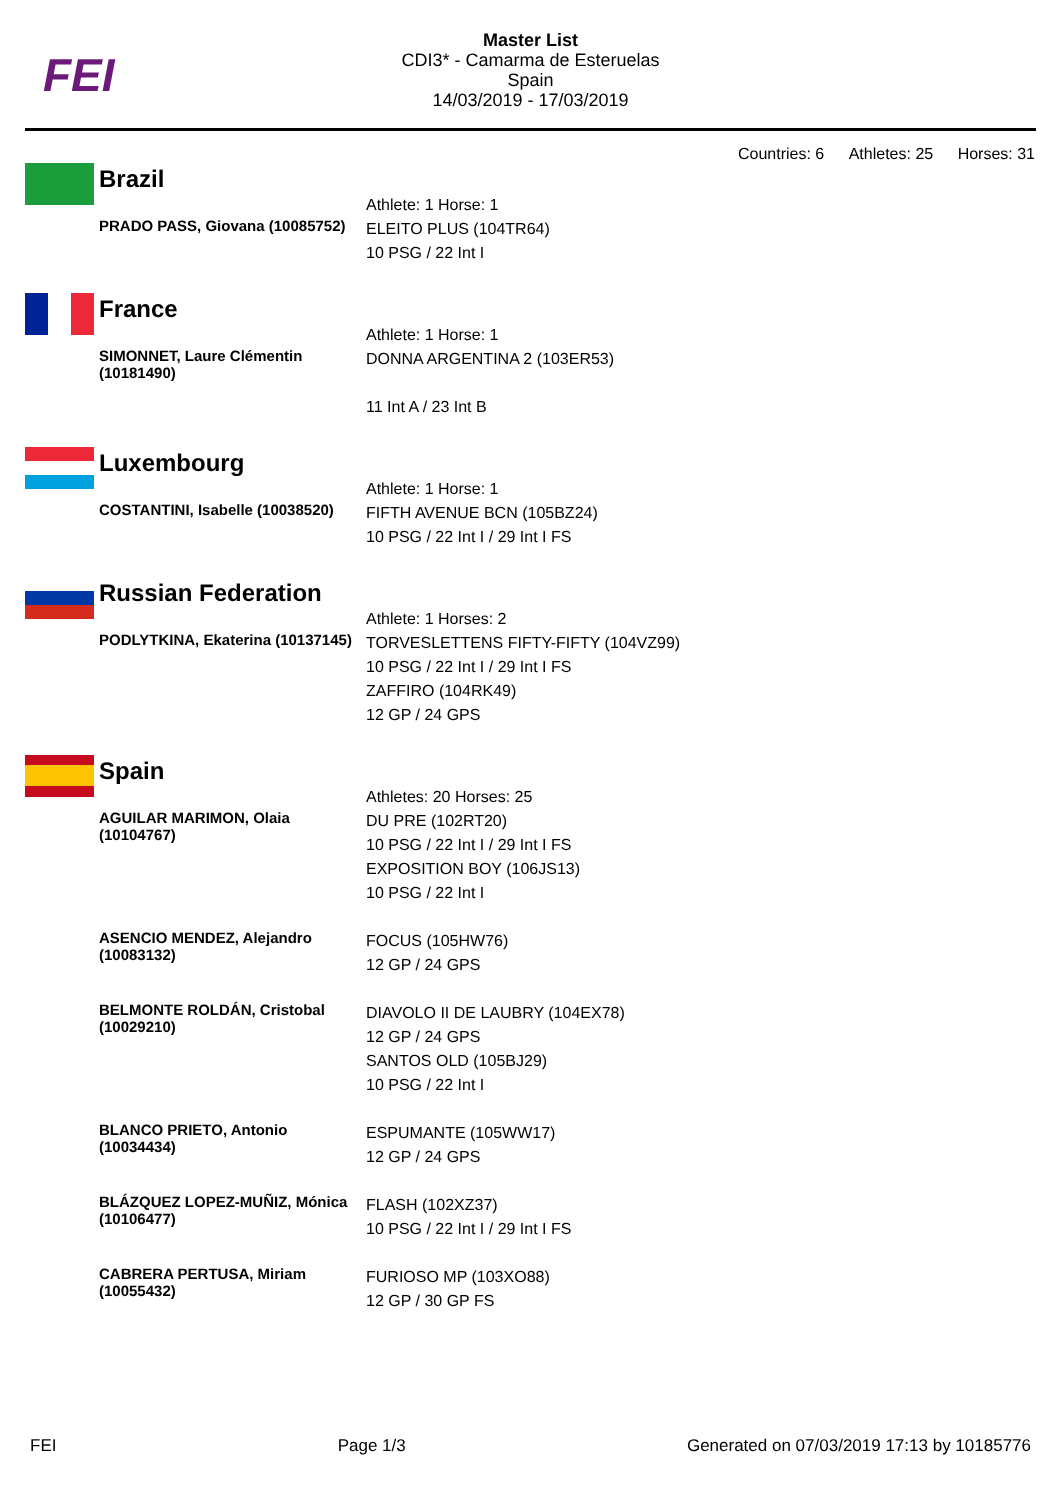FEI
Master List
CDI3* - Camarma de Esteruelas
Spain
14/03/2019 - 17/03/2019
Countries: 6 Athletes: 25 Horses: 31
Brazil
| | Athlete: 1 Horse: 1 |
| PRADO PASS, Giovana (10085752) | ELEITO PLUS (104TR64) 10 PSG / 22 Int I |
France
| | Athlete: 1 Horse: 1 |
| SIMONNET, Laure Clémentin (10181490) | DONNA ARGENTINA 2 (103ER53) 11 Int A / 23 Int B |
Luxembourg
| | Athlete: 1 Horse: 1 |
| COSTANTINI, Isabelle (10038520) | FIFTH AVENUE BCN (105BZ24) 10 PSG / 22 Int I / 29 Int I FS |
Russian Federation
| | Athlete: 1 Horses: 2 |
| PODLYTKINA, Ekaterina (10137145) | TORVESLETTENS FIFTY-FIFTY (104VZ99) 10 PSG / 22 Int I / 29 Int I FS ZAFFIRO (104RK49) 12 GP / 24 GPS |
Spain
| | Athletes: 20 Horses: 25 |
| AGUILAR MARIMON, Olaia (10104767) | DU PRE (102RT20) 10 PSG / 22 Int I / 29 Int I FS EXPOSITION BOY (106JS13) 10 PSG / 22 Int I |
| ASENCIO MENDEZ, Alejandro (10083132) | FOCUS (105HW76) 12 GP / 24 GPS |
| BELMONTE ROLDÁN, Cristobal (10029210) | DIAVOLO II DE LAUBRY (104EX78) 12 GP / 24 GPS SANTOS OLD (105BJ29) 10 PSG / 22 Int I |
| BLANCO PRIETO, Antonio (10034434) | ESPUMANTE (105WW17) 12 GP / 24 GPS |
| BLÁZQUEZ LOPEZ-MUÑIZ, Mónica (10106477) | FLASH (102XZ37) 10 PSG / 22 Int I / 29 Int I FS |
| CABRERA PERTUSA, Miriam (10055432) | FURIOSO MP (103XO88) 12 GP / 30 GP FS |
FEI Page 1/3 Generated on 07/03/2019 17:13 by 10185776